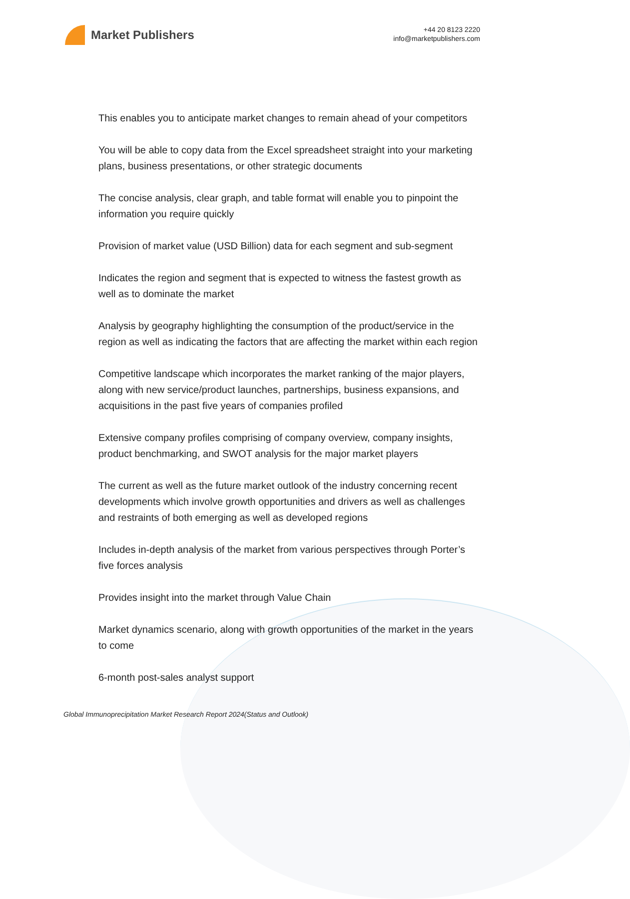Market Publishers
+44 20 8123 2220
info@marketpublishers.com
This enables you to anticipate market changes to remain ahead of your competitors
You will be able to copy data from the Excel spreadsheet straight into your marketing plans, business presentations, or other strategic documents
The concise analysis, clear graph, and table format will enable you to pinpoint the information you require quickly
Provision of market value (USD Billion) data for each segment and sub-segment
Indicates the region and segment that is expected to witness the fastest growth as well as to dominate the market
Analysis by geography highlighting the consumption of the product/service in the region as well as indicating the factors that are affecting the market within each region
Competitive landscape which incorporates the market ranking of the major players, along with new service/product launches, partnerships, business expansions, and acquisitions in the past five years of companies profiled
Extensive company profiles comprising of company overview, company insights, product benchmarking, and SWOT analysis for the major market players
The current as well as the future market outlook of the industry concerning recent developments which involve growth opportunities and drivers as well as challenges and restraints of both emerging as well as developed regions
Includes in-depth analysis of the market from various perspectives through Porter’s five forces analysis
Provides insight into the market through Value Chain
Market dynamics scenario, along with growth opportunities of the market in the years to come
6-month post-sales analyst support
Global Immunoprecipitation Market Research Report 2024(Status and Outlook)